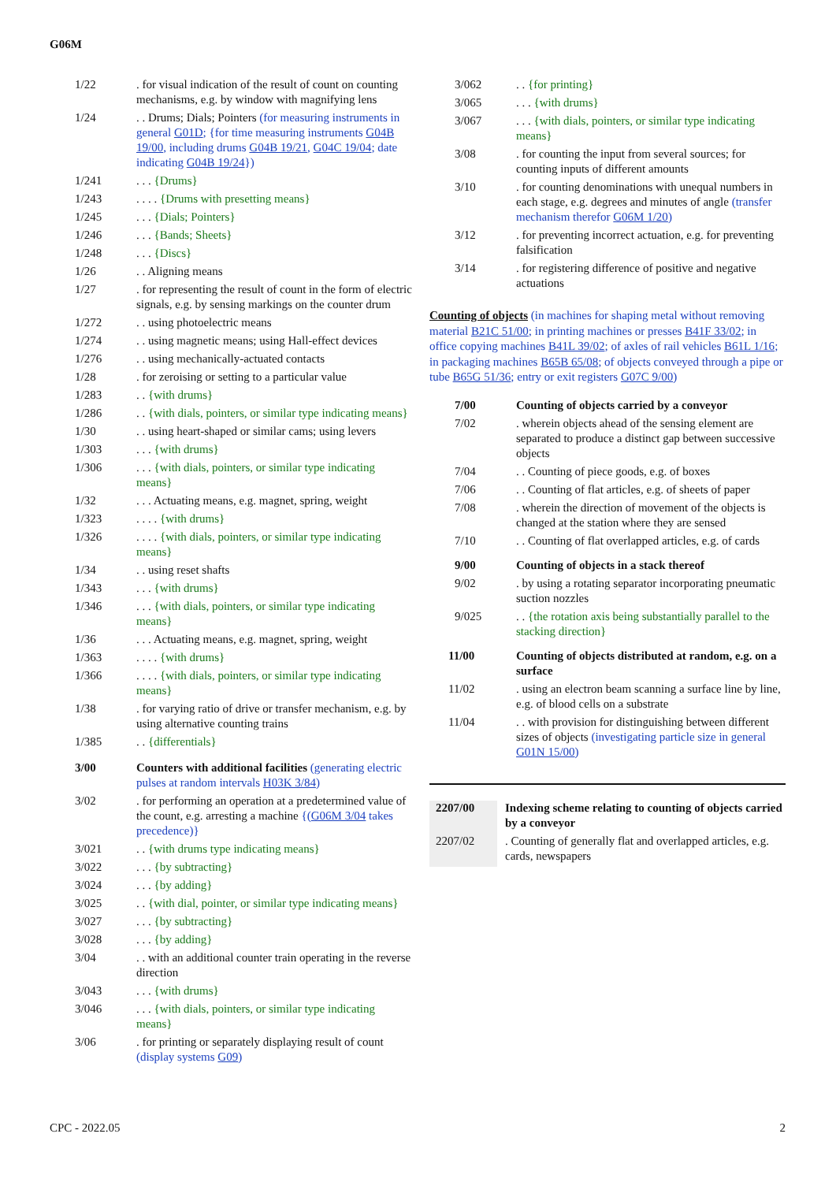G06M
| 1/22 | . for visual indication of the result of count on counting mechanisms, e.g. by window with magnifying lens |
| 1/24 | . . Drums; Dials; Pointers (for measuring instruments in general G01D ; {for time measuring instruments G04B 19/00 , including drums G04B 19/21 , G04C 19/04 ; date indicating G04B 19/24 }) |
| 1/241 | . . . {Drums} |
| 1/243 | . . . . {Drums with presetting means} |
| 1/245 | . . . {Dials; Pointers} |
| 1/246 | . . . {Bands; Sheets} |
| 1/248 | . . . {Discs} |
| 1/26 | . . Aligning means |
| 1/27 | . for representing the result of count in the form of electric signals, e.g. by sensing markings on the counter drum |
| 1/272 | . . using photoelectric means |
| 1/274 | . . using magnetic means; using Hall-effect devices |
| 1/276 | . . using mechanically-actuated contacts |
| 1/28 | . for zeroising or setting to a particular value |
| 1/283 | . . {with drums} |
| 1/286 | . . {with dials, pointers, or similar type indicating means} |
| 1/30 | . . using heart-shaped or similar cams; using levers |
| 1/303 | . . . {with drums} |
| 1/306 | . . . {with dials, pointers, or similar type indicating means} |
| 1/32 | . . . Actuating means, e.g. magnet, spring, weight |
| 1/323 | . . . . {with drums} |
| 1/326 | . . . . {with dials, pointers, or similar type indicating means} |
| 1/34 | . . using reset shafts |
| 1/343 | . . . {with drums} |
| 1/346 | . . . {with dials, pointers, or similar type indicating means} |
| 1/36 | . . . Actuating means, e.g. magnet, spring, weight |
| 1/363 | . . . . {with drums} |
| 1/366 | . . . . {with dials, pointers, or similar type indicating means} |
| 1/38 | . for varying ratio of drive or transfer mechanism, e.g. by using alternative counting trains |
| 1/385 | . . {differentials} |
| 3/00 | Counters with additional facilities (generating electric pulses at random intervals H03K 3/84 ) |
| 3/02 | . for performing an operation at a predetermined value of the count, e.g. arresting a machine {( G06M 3/04 takes precedence)} |
| 3/021 | . . {with drums type indicating means} |
| 3/022 | . . . {by subtracting} |
| 3/024 | . . . {by adding} |
| 3/025 | . . {with dial, pointer, or similar type indicating means} |
| 3/027 | . . . {by subtracting} |
| 3/028 | . . . {by adding} |
| 3/04 | . . with an additional counter train operating in the reverse direction |
| 3/043 | . . . {with drums} |
| 3/046 | . . . {with dials, pointers, or similar type indicating means} |
| 3/06 | . for printing or separately displaying result of count (display systems G09 ) |
| 3/062 | . . {for printing} |
| 3/065 | . . . {with drums} |
| 3/067 | . . . {with dials, pointers, or similar type indicating means} |
| 3/08 | . for counting the input from several sources; for counting inputs of different amounts |
| 3/10 | . for counting denominations with unequal numbers in each stage, e.g. degrees and minutes of angle (transfer mechanism therefor G06M 1/20 ) |
| 3/12 | . for preventing incorrect actuation, e.g. for preventing falsification |
| 3/14 | . for registering difference of positive and negative actuations |
Counting of objects (in machines for shaping metal without removing material B21C 51/00; in printing machines or presses B41F 33/02; in office copying machines B41L 39/02; of axles of rail vehicles B61L 1/16; in packaging machines B65B 65/08; of objects conveyed through a pipe or tube B65G 51/36; entry or exit registers G07C 9/00)
| 7/00 | Counting of objects carried by a conveyor |
| 7/02 | . wherein objects ahead of the sensing element are separated to produce a distinct gap between successive objects |
| 7/04 | . . Counting of piece goods, e.g. of boxes |
| 7/06 | . . Counting of flat articles, e.g. of sheets of paper |
| 7/08 | . wherein the direction of movement of the objects is changed at the station where they are sensed |
| 7/10 | . . Counting of flat overlapped articles, e.g. of cards |
| 9/00 | Counting of objects in a stack thereof |
| 9/02 | . by using a rotating separator incorporating pneumatic suction nozzles |
| 9/025 | . . {the rotation axis being substantially parallel to the stacking direction} |
| 11/00 | Counting of objects distributed at random, e.g. on a surface |
| 11/02 | . using an electron beam scanning a surface line by line, e.g. of blood cells on a substrate |
| 11/04 | . . with provision for distinguishing between different sizes of objects (investigating particle size in general G01N 15/00 ) |
| 2207/00 | Indexing scheme relating to counting of objects carried by a conveyor |
| 2207/02 | . Counting of generally flat and overlapped articles, e.g. cards, newspapers |
CPC - 2022.05 2